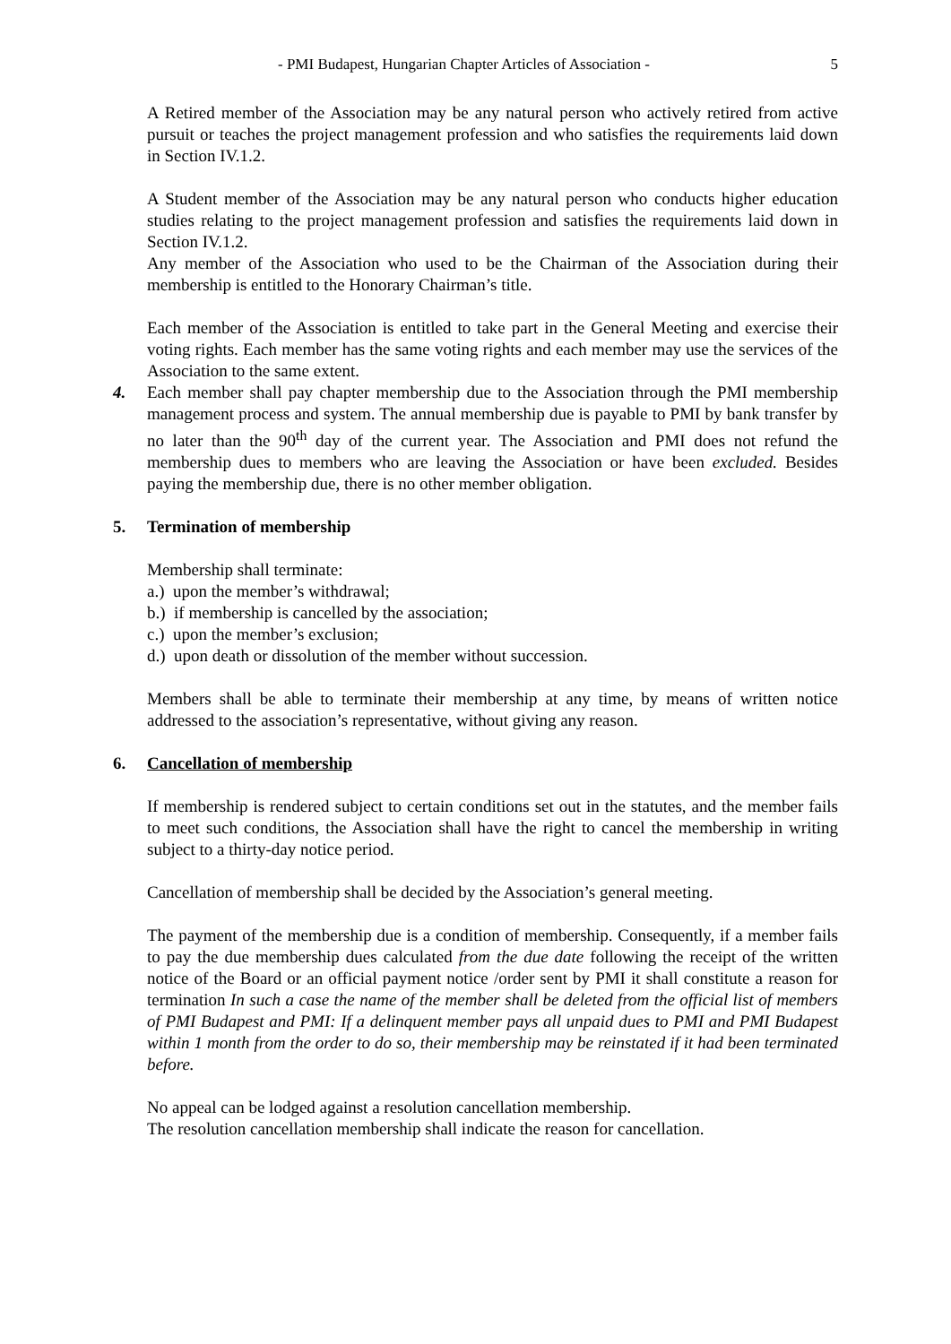- PMI Budapest, Hungarian Chapter Articles of Association - 5
A Retired member of the Association may be any natural person who actively retired from active pursuit or teaches the project management profession and who satisfies the requirements laid down in Section IV.1.2.
A Student member of the Association may be any natural person who conducts higher education studies relating to the project management profession and satisfies the requirements laid down in Section IV.1.2.
Any member of the Association who used to be the Chairman of the Association during their membership is entitled to the Honorary Chairman’s title.
Each member of the Association is entitled to take part in the General Meeting and exercise their voting rights. Each member has the same voting rights and each member may use the services of the Association to the same extent.
4. Each member shall pay chapter membership due to the Association through the PMI membership management process and system. The annual membership due is payable to PMI by bank transfer by no later than the 90<sup>th</sup> day of the current year. The Association and PMI does not refund the membership dues to members who are leaving the Association or have been excluded. Besides paying the membership due, there is no other member obligation.
5. Termination of membership
Membership shall terminate:
a.) upon the member’s withdrawal;
b.) if membership is cancelled by the association;
c.) upon the member’s exclusion;
d.) upon death or dissolution of the member without succession.
Members shall be able to terminate their membership at any time, by means of written notice addressed to the association’s representative, without giving any reason.
6. Cancellation of membership
If membership is rendered subject to certain conditions set out in the statutes, and the member fails to meet such conditions, the Association shall have the right to cancel the membership in writing subject to a thirty-day notice period.
Cancellation of membership shall be decided by the Association’s general meeting.
The payment of the membership due is a condition of membership. Consequently, if a member fails to pay the due membership dues calculated from the due date following the receipt of the written notice of the Board or an official payment notice /order sent by PMI it shall constitute a reason for termination In such a case the name of the member shall be deleted from the official list of members of PMI Budapest and PMI: If a delinquent member pays all unpaid dues to PMI and PMI Budapest within 1 month from the order to do so, their membership may be reinstated if it had been terminated before.
No appeal can be lodged against a resolution cancellation membership.
The resolution cancellation membership shall indicate the reason for cancellation.